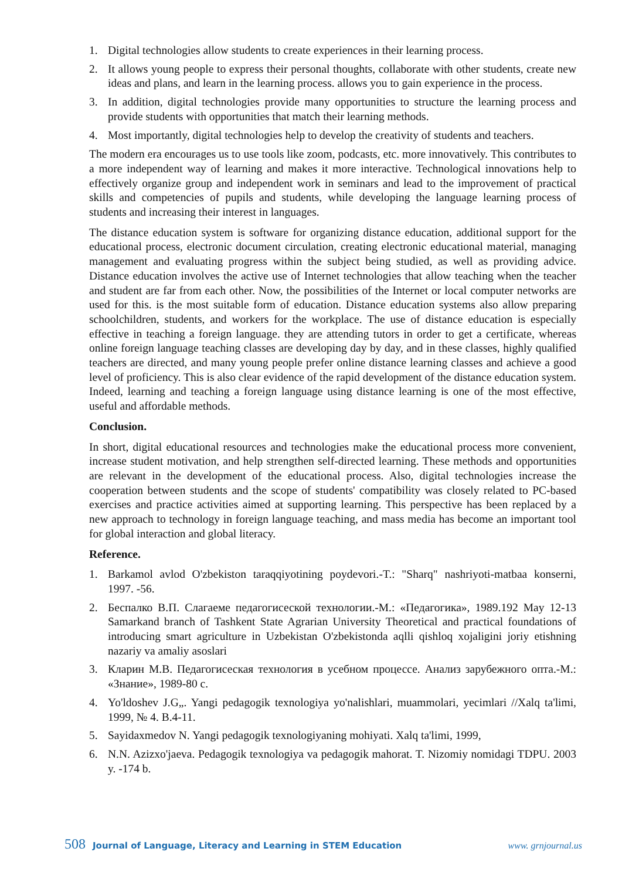1. Digital technologies allow students to create experiences in their learning process.
2. It allows young people to express their personal thoughts, collaborate with other students, create new ideas and plans, and learn in the learning process. allows you to gain experience in the process.
3. In addition, digital technologies provide many opportunities to structure the learning process and provide students with opportunities that match their learning methods.
4. Most importantly, digital technologies help to develop the creativity of students and teachers.
The modern era encourages us to use tools like zoom, podcasts, etc. more innovatively. This contributes to a more independent way of learning and makes it more interactive. Technological innovations help to effectively organize group and independent work in seminars and lead to the improvement of practical skills and competencies of pupils and students, while developing the language learning process of students and increasing their interest in languages.
The distance education system is software for organizing distance education, additional support for the educational process, electronic document circulation, creating electronic educational material, managing management and evaluating progress within the subject being studied, as well as providing advice. Distance education involves the active use of Internet technologies that allow teaching when the teacher and student are far from each other. Now, the possibilities of the Internet or local computer networks are used for this. is the most suitable form of education. Distance education systems also allow preparing schoolchildren, students, and workers for the workplace. The use of distance education is especially effective in teaching a foreign language. they are attending tutors in order to get a certificate, whereas online foreign language teaching classes are developing day by day, and in these classes, highly qualified teachers are directed, and many young people prefer online distance learning classes and achieve a good level of proficiency. This is also clear evidence of the rapid development of the distance education system. Indeed, learning and teaching a foreign language using distance learning is one of the most effective, useful and affordable methods.
Conclusion.
In short, digital educational resources and technologies make the educational process more convenient, increase student motivation, and help strengthen self-directed learning. These methods and opportunities are relevant in the development of the educational process. Also, digital technologies increase the cooperation between students and the scope of students' compatibility was closely related to PC-based exercises and practice activities aimed at supporting learning. This perspective has been replaced by a new approach to technology in foreign language teaching, and mass media has become an important tool for global interaction and global literacy.
Reference.
1. Barkamol avlod O'zbekiston taraqqiyotining poydevori.-T.: "Sharq" nashriyoti-matbaa konserni, 1997. -56.
2. Беспалко В.П. Слагаеме педагогисеской технологии.-М.: «Педагогика», 1989.192 May 12-13 Samarkand branch of Tashkent State Agrarian University Theoretical and practical foundations of introducing smart agriculture in Uzbekistan O'zbekistonda aqlli qishloq xojaligini joriy etishning nazariy va amaliy asoslari
3. Кларин М.В. Педагогисеская технология в усебном процессе. Анализ зарубежного опта.-М.: «Знание», 1989-80 с.
4. Yo'ldoshev J.G„. Yangi pedagogik texnologiya yo'nalishlari, muammolari, yecimlari //Xalq ta'limi, 1999, № 4. B.4-11.
5. Sayidaxmedov N. Yangi pedagogik texnologiyaning mohiyati. Xalq ta'limi, 1999,
6. N.N. Azizxo'jaeva. Pedagogik texnologiya va pedagogik mahorat. T. Nizomiy nomidagi TDPU. 2003 y. -174 b.
508 Journal of Language, Literacy and Learning in STEM Education www. grnjournal.us